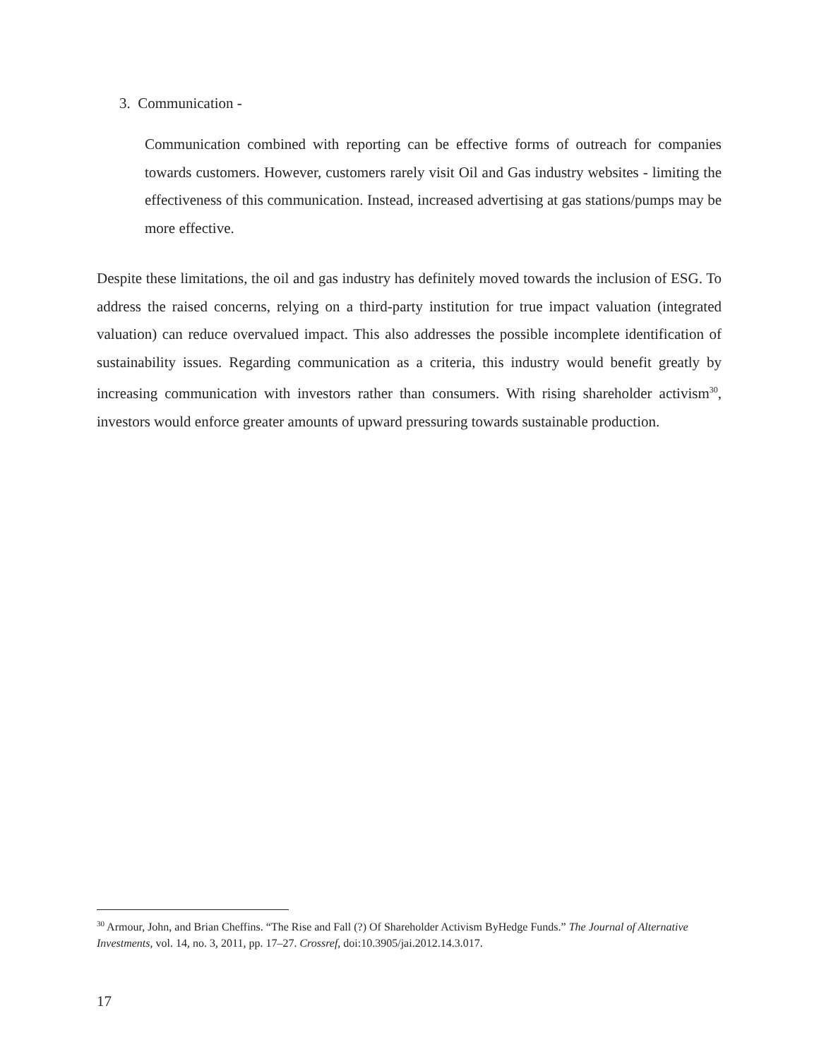3. Communication -
Communication combined with reporting can be effective forms of outreach for companies towards customers. However, customers rarely visit Oil and Gas industry websites - limiting the effectiveness of this communication. Instead, increased advertising at gas stations/pumps may be more effective.
Despite these limitations, the oil and gas industry has definitely moved towards the inclusion of ESG. To address the raised concerns, relying on a third-party institution for true impact valuation (integrated valuation) can reduce overvalued impact. This also addresses the possible incomplete identification of sustainability issues. Regarding communication as a criteria, this industry would benefit greatly by increasing communication with investors rather than consumers. With rising shareholder activism<sup>30</sup>, investors would enforce greater amounts of upward pressuring towards sustainable production.
<sup>30</sup> Armour, John, and Brian Cheffins. “The Rise and Fall (?) Of Shareholder Activism ByHedge Funds.” The Journal of Alternative Investments, vol. 14, no. 3, 2011, pp. 17–27. Crossref, doi:10.3905/jai.2012.14.3.017.
17